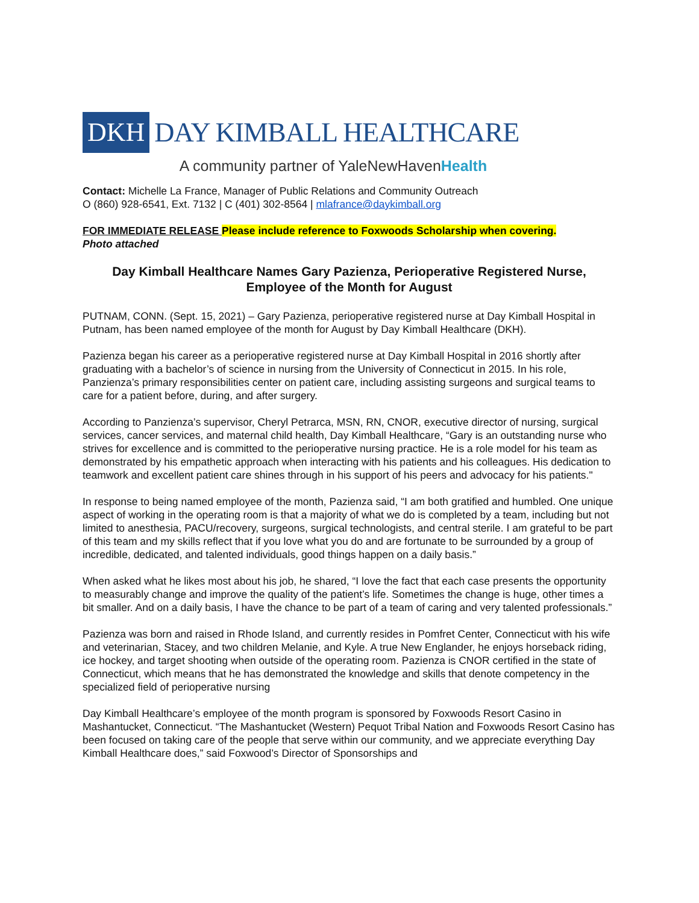DKH DAY KIMBALL HEALTHCARE
A community partner of YaleNewHavenHealth
Contact: Michelle La France, Manager of Public Relations and Community Outreach
O (860) 928-6541, Ext. 7132 | C (401) 302-8564 | mlafrance@daykimball.org
FOR IMMEDIATE RELEASE Please include reference to Foxwoods Scholarship when covering.
Photo attached
Day Kimball Healthcare Names Gary Pazienza, Perioperative Registered Nurse,
Employee of the Month for August
PUTNAM, CONN. (Sept. 15, 2021) – Gary Pazienza, perioperative registered nurse at Day Kimball Hospital in Putnam, has been named employee of the month for August by Day Kimball Healthcare (DKH).
Pazienza began his career as a perioperative registered nurse at Day Kimball Hospital in 2016 shortly after graduating with a bachelor’s of science in nursing from the University of Connecticut in 2015. In his role, Panzienza’s primary responsibilities center on patient care, including assisting surgeons and surgical teams to care for a patient before, during, and after surgery.
According to Panzienza’s supervisor, Cheryl Petrarca, MSN, RN, CNOR, executive director of nursing, surgical services, cancer services, and maternal child health, Day Kimball Healthcare, “Gary is an outstanding nurse who strives for excellence and is committed to the perioperative nursing practice. He is a role model for his team as demonstrated by his empathetic approach when interacting with his patients and his colleagues. His dedication to teamwork and excellent patient care shines through in his support of his peers and advocacy for his patients."
In response to being named employee of the month, Pazienza said, “I am both gratified and humbled. One unique aspect of working in the operating room is that a majority of what we do is completed by a team, including but not limited to anesthesia, PACU/recovery, surgeons, surgical technologists, and central sterile. I am grateful to be part of this team and my skills reflect that if you love what you do and are fortunate to be surrounded by a group of incredible, dedicated, and talented individuals, good things happen on a daily basis.”
When asked what he likes most about his job, he shared, “I love the fact that each case presents the opportunity to measurably change and improve the quality of the patient’s life. Sometimes the change is huge, other times a bit smaller. And on a daily basis, I have the chance to be part of a team of caring and very talented professionals.”
Pazienza was born and raised in Rhode Island, and currently resides in Pomfret Center, Connecticut with his wife and veterinarian, Stacey, and two children Melanie, and Kyle. A true New Englander, he enjoys horseback riding, ice hockey, and target shooting when outside of the operating room. Pazienza is CNOR certified in the state of Connecticut, which means that he has demonstrated the knowledge and skills that denote competency in the specialized field of perioperative nursing
Day Kimball Healthcare’s employee of the month program is sponsored by Foxwoods Resort Casino in Mashantucket, Connecticut. “The Mashantucket (Western) Pequot Tribal Nation and Foxwoods Resort Casino has been focused on taking care of the people that serve within our community, and we appreciate everything Day Kimball Healthcare does,” said Foxwood’s Director of Sponsorships and